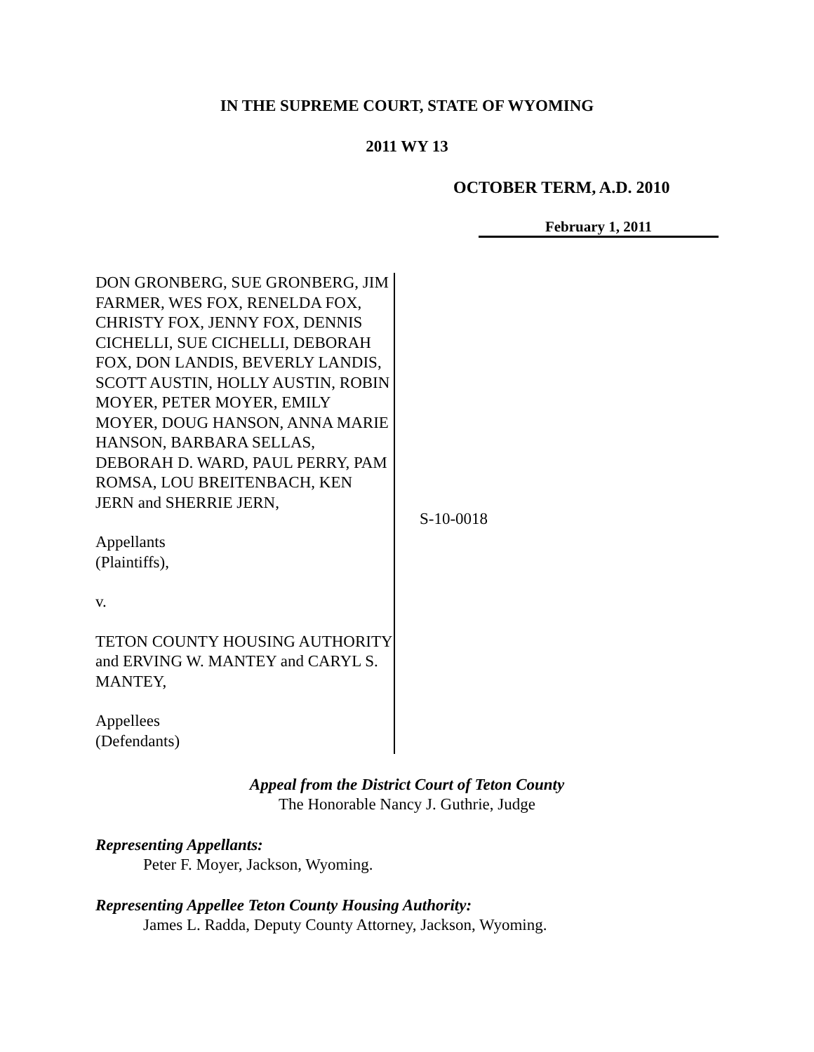IN THE SUPREME COURT, STATE OF WYOMING
2011 WY 13
OCTOBER TERM, A.D. 2010
February 1, 2011
DON GRONBERG, SUE GRONBERG, JIM FARMER, WES FOX, RENELDA FOX, CHRISTY FOX, JENNY FOX, DENNIS CICHELLI, SUE CICHELLI, DEBORAH FOX, DON LANDIS, BEVERLY LANDIS, SCOTT AUSTIN, HOLLY AUSTIN, ROBIN MOYER, PETER MOYER, EMILY MOYER, DOUG HANSON, ANNA MARIE HANSON, BARBARA SELLAS, DEBORAH D. WARD, PAUL PERRY, PAM ROMSA, LOU BREITENBACH, KEN JERN and SHERRIE JERN,
Appellants
(Plaintiffs),
v.
TETON COUNTY HOUSING AUTHORITY and ERVING W. MANTEY and CARYL S. MANTEY,
Appellees
(Defendants)
S-10-0018
Appeal from the District Court of Teton County
The Honorable Nancy J. Guthrie, Judge
Representing Appellants:
Peter F. Moyer, Jackson, Wyoming.
Representing Appellee Teton County Housing Authority:
James L. Radda, Deputy County Attorney, Jackson, Wyoming.